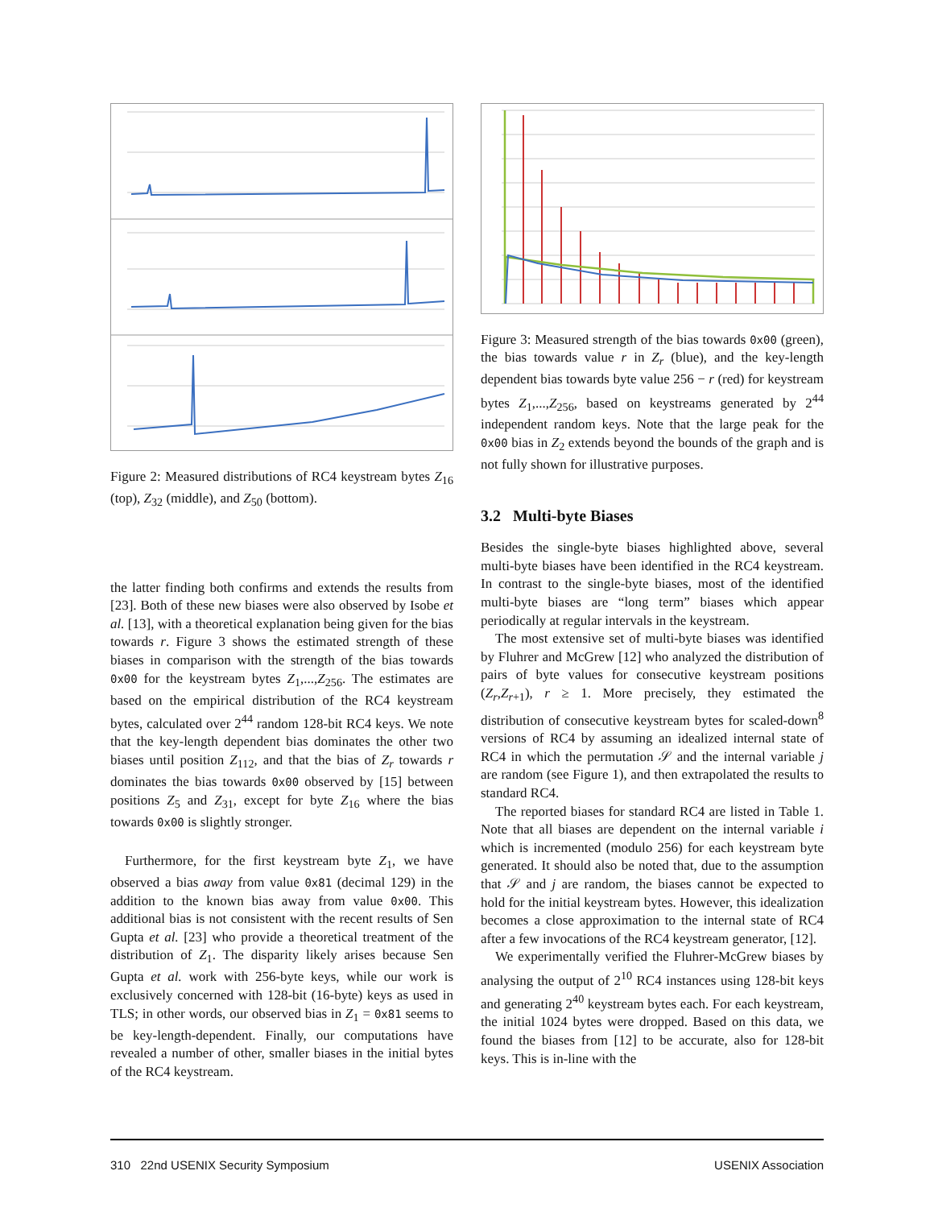Figure 2: Measured distributions of RC4 keystream bytes Z<sub>16</sub> (top), Z<sub>32</sub> (middle), and Z<sub>50</sub> (bottom).
the latter finding both confirms and extends the results from [23]. Both of these new biases were also observed by Isobe et al. [13], with a theoretical explanation being given for the bias towards r. Figure 3 shows the estimated strength of these biases in comparison with the strength of the bias towards 0x00 for the keystream bytes Z<sub>1</sub>,...,Z<sub>256</sub>. The estimates are based on the empirical distribution of the RC4 keystream bytes, calculated over 2<sup>44</sup> random 128-bit RC4 keys. We note that the key-length dependent bias dominates the other two biases until position Z<sub>112</sub>, and that the bias of Z<sub>r</sub> towards r dominates the bias towards 0x00 observed by [15] between positions Z<sub>5</sub> and Z<sub>31</sub>, except for byte Z<sub>16</sub> where the bias towards 0x00 is slightly stronger.
Furthermore, for the first keystream byte Z<sub>1</sub>, we have observed a bias away from value 0x81 (decimal 129) in the addition to the known bias away from value 0x00. This additional bias is not consistent with the recent results of Sen Gupta et al. [23] who provide a theoretical treatment of the distribution of Z<sub>1</sub>. The disparity likely arises because Sen Gupta et al. work with 256-byte keys, while our work is exclusively concerned with 128-bit (16-byte) keys as used in TLS; in other words, our observed bias in Z<sub>1</sub> = 0x81 seems to be key-length-dependent. Finally, our computations have revealed a number of other, smaller biases in the initial bytes of the RC4 keystream.
Figure 3: Measured strength of the bias towards 0x00 (green), the bias towards value r in Z<sub>r</sub> (blue), and the key-length dependent bias towards byte value 256 − r (red) for keystream bytes Z<sub>1</sub>,...,Z<sub>256</sub>, based on keystreams generated by 2<sup>44</sup> independent random keys. Note that the large peak for the 0x00 bias in Z<sub>2</sub> extends beyond the bounds of the graph and is not fully shown for illustrative purposes.
3.2 Multi-byte Biases
Besides the single-byte biases highlighted above, several multi-byte biases have been identified in the RC4 keystream. In contrast to the single-byte biases, most of the identified multi-byte biases are “long term” biases which appear periodically at regular intervals in the keystream.
The most extensive set of multi-byte biases was identified by Fluhrer and McGrew [12] who analyzed the distribution of pairs of byte values for consecutive keystream positions (Z<sub>r</sub>,Z<sub>r+1</sub>), r ≥ 1. More precisely, they estimated the distribution of consecutive keystream bytes for scaled-down<sup>8</sup> versions of RC4 by assuming an idealized internal state of RC4 in which the permutation 𝒮 and the internal variable j are random (see Figure 1), and then extrapolated the results to standard RC4.
The reported biases for standard RC4 are listed in Table 1. Note that all biases are dependent on the internal variable i which is incremented (modulo 256) for each keystream byte generated. It should also be noted that, due to the assumption that 𝒮 and j are random, the biases cannot be expected to hold for the initial keystream bytes. However, this idealization becomes a close approximation to the internal state of RC4 after a few invocations of the RC4 keystream generator, [12].
We experimentally verified the Fluhrer-McGrew biases by analysing the output of 2<sup>10</sup> RC4 instances using 128-bit keys and generating 2<sup>40</sup> keystream bytes each. For each keystream, the initial 1024 bytes were dropped. Based on this data, we found the biases from [12] to be accurate, also for 128-bit keys. This is in-line with the
310 22nd USENIX Security Symposium USENIX Association